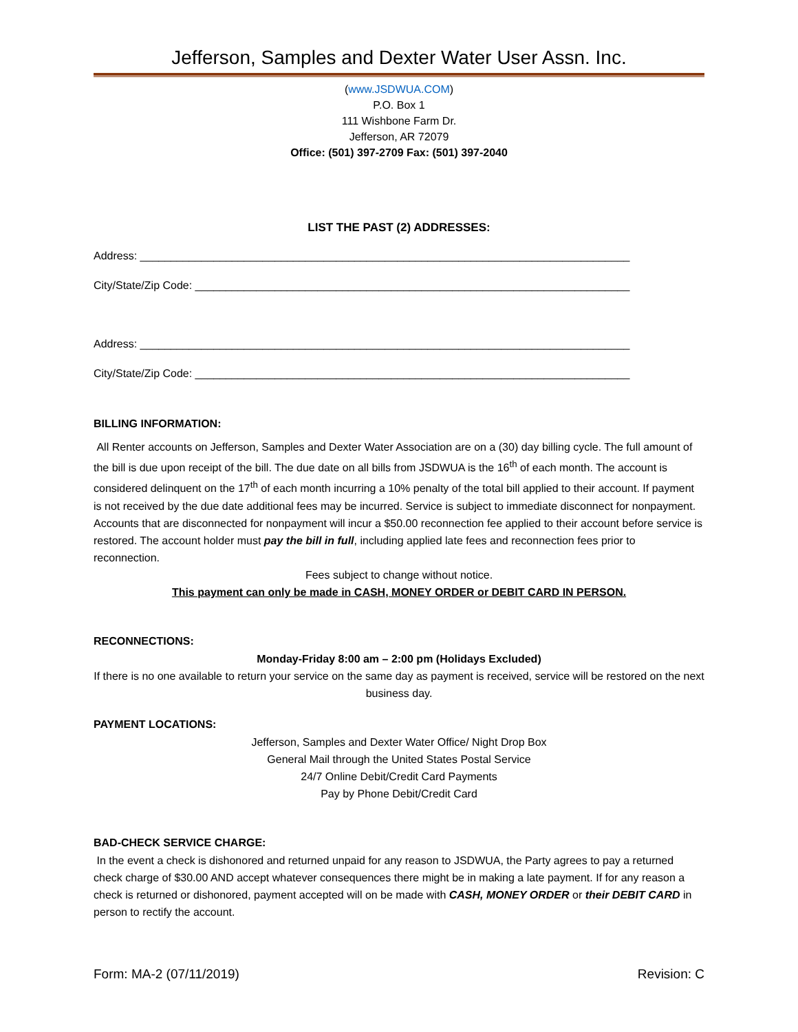Jefferson, Samples and Dexter Water User Assn. Inc.
(www.JSDWUA.COM)
P.O. Box 1
111 Wishbone Farm Dr.
Jefferson, AR 72079
Office: (501) 397-2709 Fax: (501) 397-2040
LIST THE PAST (2) ADDRESSES:
Address: ________________________________________________________________________________
City/State/Zip Code: _______________________________________________________________________
Address: ________________________________________________________________________________
City/State/Zip Code: _______________________________________________________________________
BILLING INFORMATION:
All Renter accounts on Jefferson, Samples and Dexter Water Association are on a (30) day billing cycle. The full amount of the bill is due upon receipt of the bill. The due date on all bills from JSDWUA is the 16<sup>th</sup> of each month. The account is considered delinquent on the 17<sup>th</sup> of each month incurring a 10% penalty of the total bill applied to their account. If payment is not received by the due date additional fees may be incurred. Service is subject to immediate disconnect for nonpayment. Accounts that are disconnected for nonpayment will incur a $50.00 reconnection fee applied to their account before service is restored. The account holder must pay the bill in full, including applied late fees and reconnection fees prior to reconnection.
Fees subject to change without notice.
This payment can only be made in CASH, MONEY ORDER or DEBIT CARD IN PERSON.
RECONNECTIONS:
Monday-Friday 8:00 am – 2:00 pm (Holidays Excluded)
If there is no one available to return your service on the same day as payment is received, service will be restored on the next business day.
PAYMENT LOCATIONS:
Jefferson, Samples and Dexter Water Office/ Night Drop Box
General Mail through the United States Postal Service
24/7 Online Debit/Credit Card Payments
Pay by Phone Debit/Credit Card
BAD-CHECK SERVICE CHARGE:
In the event a check is dishonored and returned unpaid for any reason to JSDWUA, the Party agrees to pay a returned check charge of $30.00 AND accept whatever consequences there might be in making a late payment. If for any reason a check is returned or dishonored, payment accepted will on be made with CASH, MONEY ORDER or their DEBIT CARD in person to rectify the account.
Form: MA-2 (07/11/2019) Revision: C